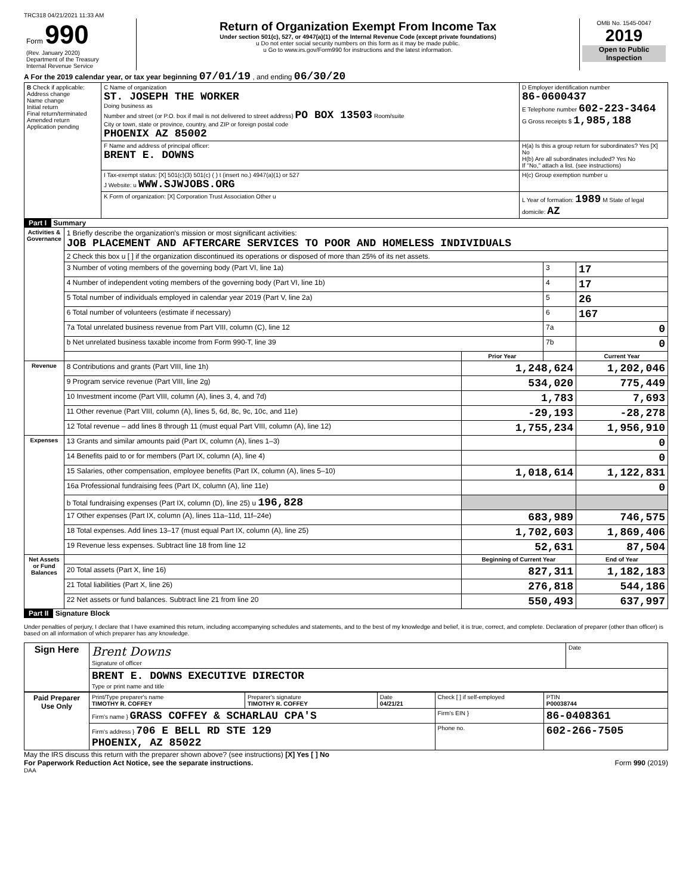TRC318 04/21/2021 11:33 AM
| Form 990 (Rev. January 2020) Department of the Treasury Internal Revenue Service | Return of Organization Exempt From Income Tax Under section 501(c), 527, or 4947(a)(1) of the Internal Revenue Code (except private foundations) u Do not enter social security numbers on this form as it may be made public. u Go to www.irs.gov/Form990 for instructions and the latest information. | OMB No. 1545-0047 2019 Open to Public Inspection |
A For the 2019 calendar year, or tax year beginning 07/01/19 , and ending 06/30/20
| B Check if applicable: Address change Name change Initial return Final return/terminated Amended return Application pending | C Name of organization ST. JOSEPH THE WORKER Doing business as Number and street (or P.O. box if mail is not delivered to street address) PO BOX 13503 Room/suite City or town, state or province, country, and ZIP or foreign postal code PHOENIX AZ 85002 | D Employer identification number 86-0600437 E Telephone number 602-223-3464 G Gross receipts $ 1,985,188 |
| | F Name and address of principal officer: BRENT E. DOWNS | H(a) Is this a group return for subordinates? Yes [X] No H(b) Are all subordinates included? Yes No If "No," attach a list. (see instructions) |
| | I Tax-exempt status: [X] 501(c)(3) 501(c) ( ) t (insert no.) 4947(a)(1) or 527 J Website: u WWW.SJWJOBS.ORG | H(c) Group exemption number u |
| | K Form of organization: [X] Corporation Trust Association Other u | L Year of formation: 1989 M State of legal domicile: AZ |
Part I Summary
| Activities & Governance | 1 Briefly describe the organization's mission or most significant activities: JOB PLACEMENT AND AFTERCARE SERVICES TO POOR AND HOMELESS INDIVIDUALS | | | |
| | 2 Check this box u [ ] if the organization discontinued its operations or disposed of more than 25% of its net assets. | | | |
| | 3 Number of voting members of the governing body (Part VI, line 1a) | | 3 | 17 |
| | 4 Number of independent voting members of the governing body (Part VI, line 1b) | | 4 | 17 |
| | 5 Total number of individuals employed in calendar year 2019 (Part V, line 2a) | | 5 | 26 |
| | 6 Total number of volunteers (estimate if necessary) | | 6 | 167 |
| | 7a Total unrelated business revenue from Part VIII, column (C), line 12 | | 7a | 0 |
| | b Net unrelated business taxable income from Form 990-T, line 39 | | 7b | 0 |
| | | Prior Year | | Current Year |
| Revenue | 8 Contributions and grants (Part VIII, line 1h) | 1,248,624 | | 1,202,046 |
| | 9 Program service revenue (Part VIII, line 2g) | 534,020 | | 775,449 |
| | 10 Investment income (Part VIII, column (A), lines 3, 4, and 7d) | 1,783 | | 7,693 |
| | 11 Other revenue (Part VIII, column (A), lines 5, 6d, 8c, 9c, 10c, and 11e) | -29,193 | | -28,278 |
| | 12 Total revenue – add lines 8 through 11 (must equal Part VIII, column (A), line 12) | 1,755,234 | | 1,956,910 |
| Expenses | 13 Grants and similar amounts paid (Part IX, column (A), lines 1–3) | | | 0 |
| | 14 Benefits paid to or for members (Part IX, column (A), line 4) | | | 0 |
| | 15 Salaries, other compensation, employee benefits (Part IX, column (A), lines 5–10) | 1,018,614 | | 1,122,831 |
| | 16a Professional fundraising fees (Part IX, column (A), line 11e) | | | 0 |
| | b Total fundraising expenses (Part IX, column (D), line 25) u 196,828 | | | |
| | 17 Other expenses (Part IX, column (A), lines 11a–11d, 11f–24e) | 683,989 | | 746,575 |
| | 18 Total expenses. Add lines 13–17 (must equal Part IX, column (A), line 25) | 1,702,603 | | 1,869,406 |
| | 19 Revenue less expenses. Subtract line 18 from line 12 | 52,631 | | 87,504 |
| Net Assets or Fund Balances | | Beginning of Current Year | | End of Year |
| | 20 Total assets (Part X, line 16) | 827,311 | | 1,182,183 |
| | 21 Total liabilities (Part X, line 26) | 276,818 | | 544,186 |
| | 22 Net assets or fund balances. Subtract line 21 from line 20 | 550,493 | | 637,997 |
Part II Signature Block
Under penalties of perjury, I declare that I have examined this return, including accompanying schedules and statements, and to the best of my knowledge and belief, it is true, correct, and complete. Declaration of preparer (other than officer) is based on all information of which preparer has any knowledge.
| Sign Here | Brent Downs Signature of officer | Date |
| | BRENT E. DOWNS EXECUTIVE DIRECTOR Type or print name and title | |
| Paid Preparer Use Only | Print/Type preparer's name TIMOTHY R. COFFEY | Preparer's signature TIMOTHY R. COFFEY | Date 04/21/21 | Check [ ] if self-employed | PTIN P00038744 |
| | Firm's name } GRASS COFFEY & SCHARLAU CPA'S | | | Firm's EIN } | 86-0408361 |
| | Firm's address } 706 E BELL RD STE 129 PHOENIX, AZ 85022 | | | Phone no. | 602-266-7505 |
May the IRS discuss this return with the preparer shown above? (see instructions) [X] Yes [ ] No
For Paperwork Reduction Act Notice, see the separate instructions. Form 990 (2019)
DAA